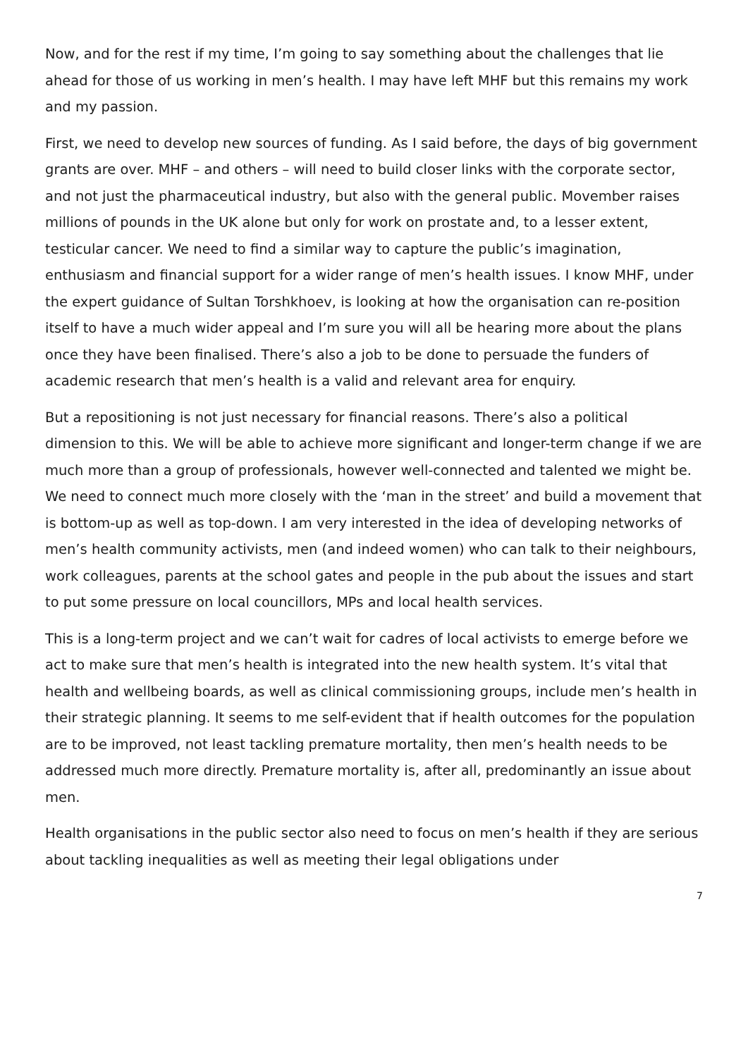Now, and for the rest if my time, I’m going to say something about the challenges that lie ahead for those of us working in men’s health. I may have left MHF but this remains my work and my passion.
First, we need to develop new sources of funding. As I said before, the days of big government grants are over. MHF – and others – will need to build closer links with the corporate sector, and not just the pharmaceutical industry, but also with the general public. Movember raises millions of pounds in the UK alone but only for work on prostate and, to a lesser extent, testicular cancer. We need to find a similar way to capture the public’s imagination, enthusiasm and financial support for a wider range of men’s health issues. I know MHF, under the expert guidance of Sultan Torshkhoev, is looking at how the organisation can re-position itself to have a much wider appeal and I’m sure you will all be hearing more about the plans once they have been finalised. There’s also a job to be done to persuade the funders of academic research that men’s health is a valid and relevant area for enquiry.
But a repositioning is not just necessary for financial reasons. There’s also a political dimension to this. We will be able to achieve more significant and longer-term change if we are much more than a group of professionals, however well-connected and talented we might be. We need to connect much more closely with the ‘man in the street’ and build a movement that is bottom-up as well as top-down. I am very interested in the idea of developing networks of men’s health community activists, men (and indeed women) who can talk to their neighbours, work colleagues, parents at the school gates and people in the pub about the issues and start to put some pressure on local councillors, MPs and local health services.
This is a long-term project and we can’t wait for cadres of local activists to emerge before we act to make sure that men’s health is integrated into the new health system. It’s vital that health and wellbeing boards, as well as clinical commissioning groups, include men’s health in their strategic planning. It seems to me self-evident that if health outcomes for the population are to be improved, not least tackling premature mortality, then men’s health needs to be addressed much more directly. Premature mortality is, after all, predominantly an issue about men.
Health organisations in the public sector also need to focus on men’s health if they are serious about tackling inequalities as well as meeting their legal obligations under
7